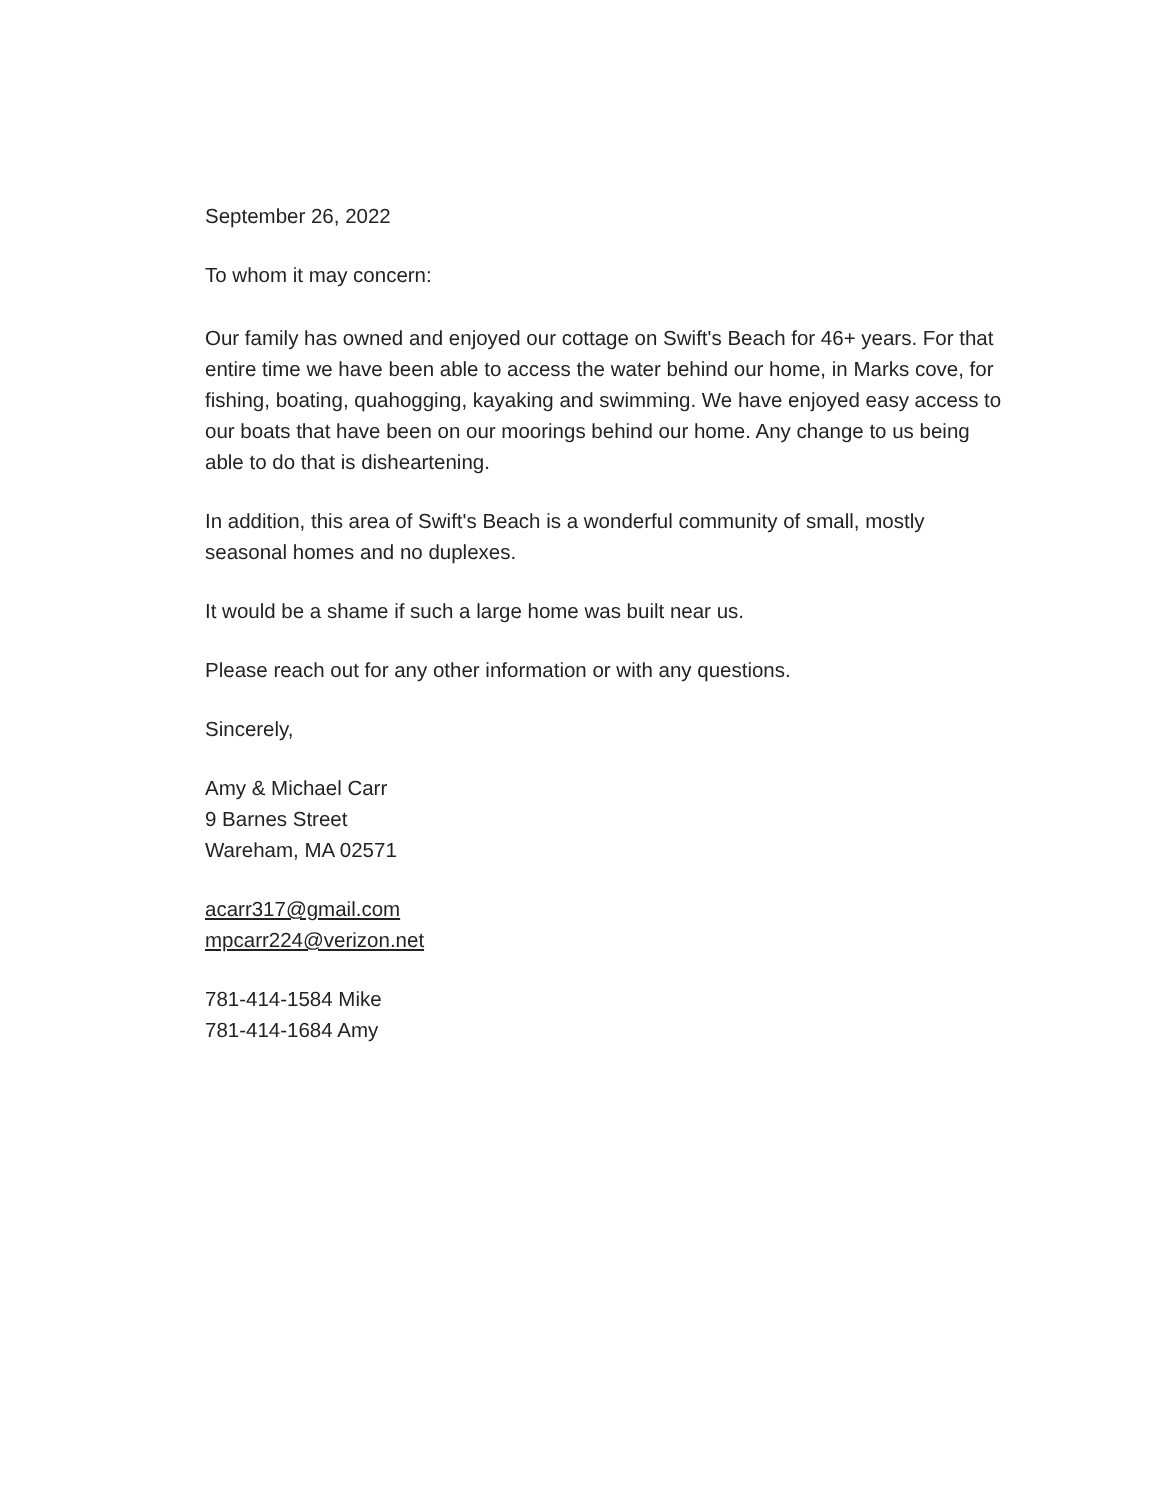September 26, 2022
To whom it may concern:
Our family has owned and enjoyed our cottage on Swift's Beach for 46+ years. For that entire time we have been able to access the water behind our home, in Marks cove, for fishing, boating, quahogging, kayaking and swimming. We have enjoyed easy access to our boats that have been on our moorings behind our home. Any change to us being able to do that is disheartening.
In addition, this area of Swift's Beach is a wonderful community of small, mostly seasonal homes and no duplexes.
It would be a shame if such a large home was built near us.
Please reach out for any other information or with any questions.
Sincerely,
Amy & Michael Carr
9 Barnes Street
Wareham, MA 02571
acarr317@gmail.com
mpcarr224@verizon.net
781-414-1584 Mike
781-414-1684 Amy